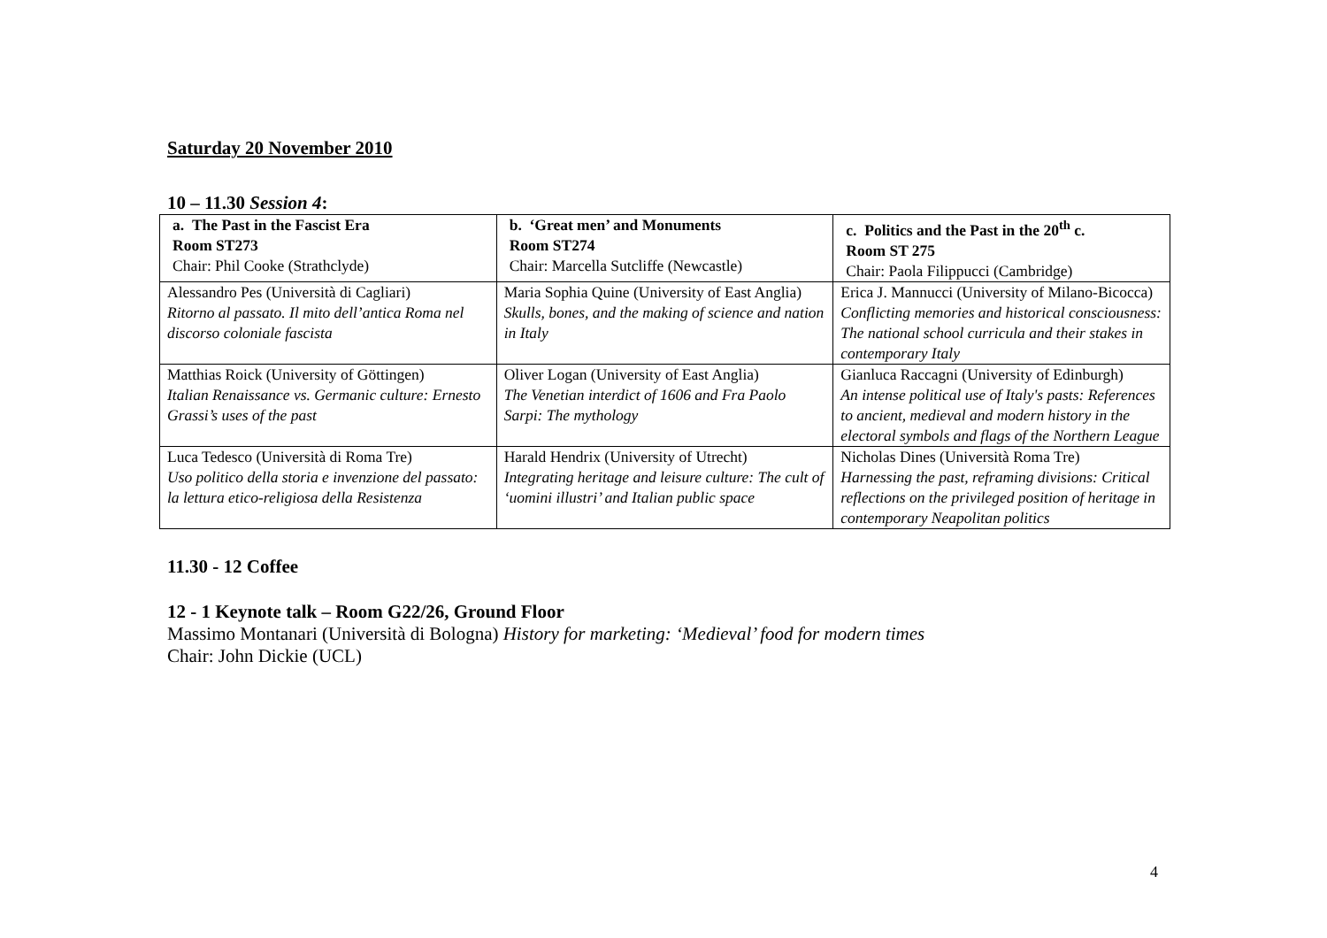Saturday 20 November 2010
10 – 11.30 Session 4:
| a. The Past in the Fascist Era Room ST273 Chair: Phil Cooke (Strathclyde) | b. ‘Great men’ and Monuments Room ST274 Chair: Marcella Sutcliffe (Newcastle) | c. Politics and the Past in the 20<sup>th</sup> c. Room ST 275 Chair: Paola Filippucci (Cambridge) |
| --- | --- | --- |
| Alessandro Pes (Università di Cagliari) Ritorno al passato. Il mito dell’antica Roma nel discorso coloniale fascista | Maria Sophia Quine (University of East Anglia) Skulls, bones, and the making of science and nation in Italy | Erica J. Mannucci (University of Milano-Bicocca) Conflicting memories and historical consciousness: The national school curricula and their stakes in contemporary Italy |
| Matthias Roick (University of Göttingen) Italian Renaissance vs. Germanic culture: Ernesto Grassi’s uses of the past | Oliver Logan (University of East Anglia) The Venetian interdict of 1606 and Fra Paolo Sarpi: The mythology | Gianluca Raccagni (University of Edinburgh) An intense political use of Italy's pasts: References to ancient, medieval and modern history in the electoral symbols and flags of the Northern League |
| Luca Tedesco (Università di Roma Tre) Uso politico della storia e invenzione del passato: la lettura etico-religiosa della Resistenza | Harald Hendrix (University of Utrecht) Integrating heritage and leisure culture: The cult of ‘uomini illustri’ and Italian public space | Nicholas Dines (Università Roma Tre) Harnessing the past, reframing divisions: Critical reflections on the privileged position of heritage in contemporary Neapolitan politics |
11.30 - 12 Coffee
12 - 1 Keynote talk – Room G22/26, Ground Floor
Massimo Montanari (Università di Bologna) History for marketing: ‘Medieval’ food for modern times
Chair: John Dickie (UCL)
4